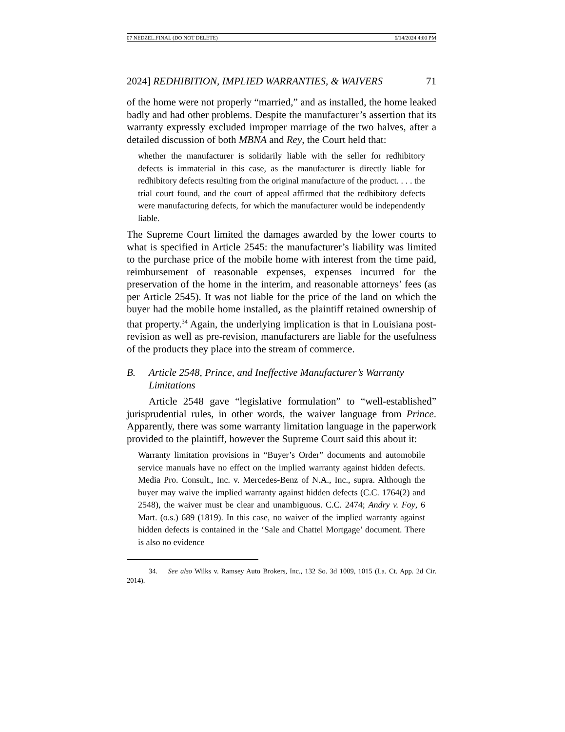07 NEDZEL.FINAL (DO NOT DELETE) 6/14/2024 4:00 PM
2024] REDHIBITION, IMPLIED WARRANTIES, & WAIVERS 71
of the home were not properly “married,” and as installed, the home leaked badly and had other problems. Despite the manufacturer’s assertion that its warranty expressly excluded improper marriage of the two halves, after a detailed discussion of both MBNA and Rey, the Court held that:
whether the manufacturer is solidarily liable with the seller for redhibitory defects is immaterial in this case, as the manufacturer is directly liable for redhibitory defects resulting from the original manufacture of the product. . . . the trial court found, and the court of appeal affirmed that the redhibitory defects were manufacturing defects, for which the manufacturer would be independently liable.
The Supreme Court limited the damages awarded by the lower courts to what is specified in Article 2545: the manufacturer’s liability was limited to the purchase price of the mobile home with interest from the time paid, reimbursement of reasonable expenses, expenses incurred for the preservation of the home in the interim, and reasonable attorneys’ fees (as per Article 2545). It was not liable for the price of the land on which the buyer had the mobile home installed, as the plaintiff retained ownership of that property.<sup>34</sup> Again, the underlying implication is that in Louisiana post-revision as well as pre-revision, manufacturers are liable for the usefulness of the products they place into the stream of commerce.
B. Article 2548, Prince, and Ineffective Manufacturer’s Warranty Limitations
Article 2548 gave “legislative formulation” to “well-established” jurisprudential rules, in other words, the waiver language from Prince. Apparently, there was some warranty limitation language in the paperwork provided to the plaintiff, however the Supreme Court said this about it:
Warranty limitation provisions in “Buyer’s Order” documents and automobile service manuals have no effect on the implied warranty against hidden defects. Media Pro. Consult., Inc. v. Mercedes-Benz of N.A., Inc., supra. Although the buyer may waive the implied warranty against hidden defects (C.C. 1764(2) and 2548), the waiver must be clear and unambiguous. C.C. 2474; Andry v. Foy, 6 Mart. (o.s.) 689 (1819). In this case, no waiver of the implied warranty against hidden defects is contained in the ‘Sale and Chattel Mortgage’ document. There is also no evidence
34. See also Wilks v. Ramsey Auto Brokers, Inc., 132 So. 3d 1009, 1015 (La. Ct. App. 2d Cir. 2014).